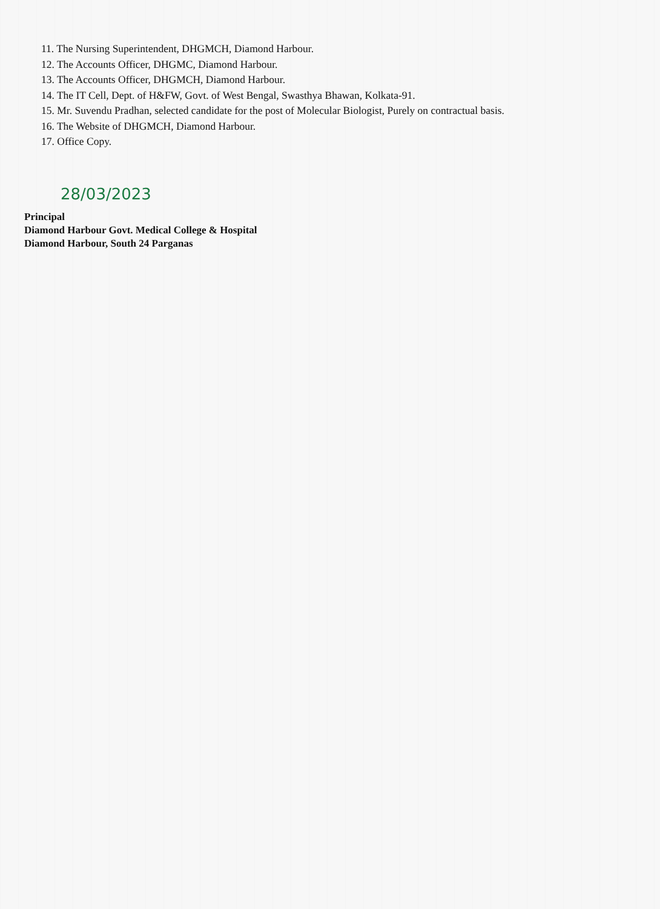11. The Nursing Superintendent, DHGMCH, Diamond Harbour.
12. The Accounts Officer, DHGMC, Diamond Harbour.
13. The Accounts Officer, DHGMCH, Diamond Harbour.
14. The IT Cell, Dept. of H&FW, Govt. of West Bengal, Swasthya Bhawan, Kolkata-91.
15. Mr. Suvendu Pradhan, selected candidate for the post of Molecular Biologist, Purely on contractual basis.
16. The Website of DHGMCH, Diamond Harbour.
17. Office Copy.
28/03/2023
Principal
Diamond Harbour Govt. Medical College & Hospital
Diamond Harbour, South 24 Parganas